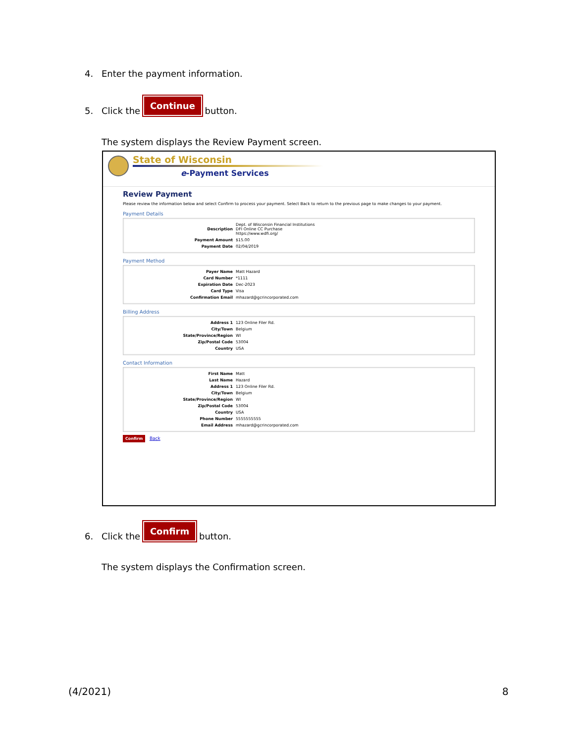4. Enter the payment information.
5. Click the Continue button.
The system displays the Review Payment screen.
State of Wisconsin
e-Payment Services
Review Payment
Please review the information below and select Confirm to process your payment. Select Back to return to the previous page to make changes to your payment.
Payment Details
| Description | Dept. of Wisconsin Financial Institutions DFI Online CC Purchase https://www.wdfi.org/ |
| Payment Amount | $15.00 |
| Payment Date | 02/04/2019 |
Payment Method
| Payer Name | Matt Hazard |
| Card Number | *1111 |
| Expiration Date | Dec-2023 |
| Card Type | Visa |
| Confirmation Email | mhazard@gcrincorporated.com |
Billing Address
| Address 1 | 123 Online Filer Rd. |
| City/Town | Belgium |
| State/Province/Region | WI |
| Zip/Postal Code | 53004 |
| Country | USA |
Contact Information
| First Name | Matt |
| Last Name | Hazard |
| Address 1 | 123 Online Filer Rd. |
| City/Town | Belgium |
| State/Province/Region | WI |
| Zip/Postal Code | 53004 |
| Country | USA |
| Phone Number | 5555555555 |
| Email Address | mhazard@gcrincorporated.com |
Confirm Back
6. Click the Confirm button.
The system displays the Confirmation screen.
(4/2021) 8